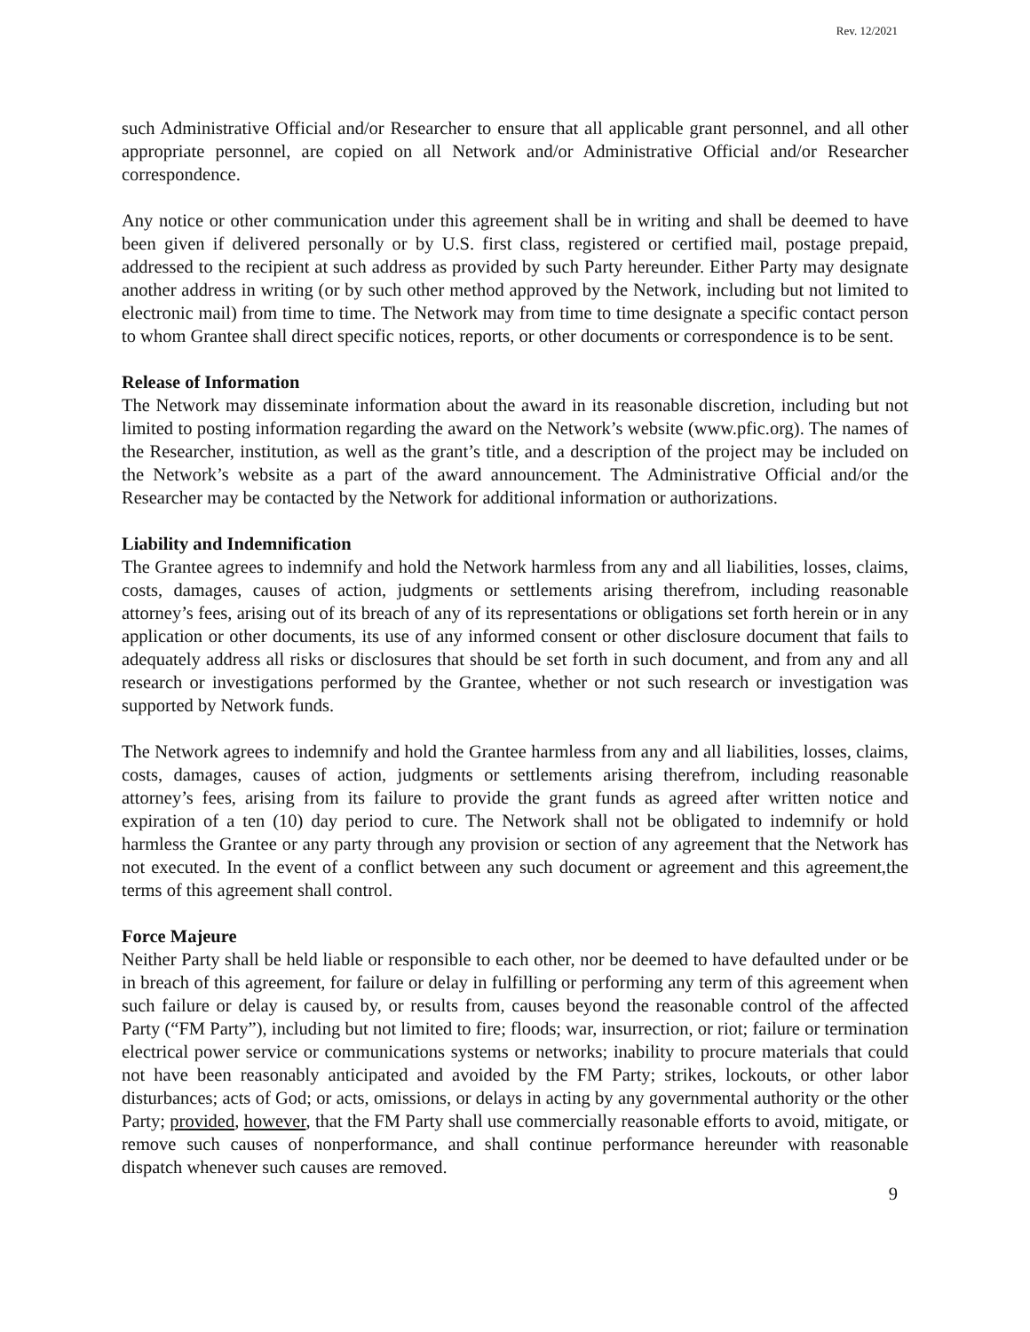Rev. 12/2021
such Administrative Official and/or Researcher to ensure that all applicable grant personnel, and all other appropriate personnel, are copied on all Network and/or Administrative Official and/or Researcher correspondence.
Any notice or other communication under this agreement shall be in writing and shall be deemed to have been given if delivered personally or by U.S. first class, registered or certified mail, postage prepaid, addressed to the recipient at such address as provided by such Party hereunder. Either Party may designate another address in writing (or by such other method approved by the Network, including but not limited to electronic mail) from time to time. The Network may from time to time designate a specific contact person to whom Grantee shall direct specific notices, reports, or other documents or correspondence is to be sent.
Release of Information
The Network may disseminate information about the award in its reasonable discretion, including but not limited to posting information regarding the award on the Network’s website (www.pfic.org). The names of the Researcher, institution, as well as the grant’s title, and a description of the project may be included on the Network’s website as a part of the award announcement. The Administrative Official and/or the Researcher may be contacted by the Network for additional information or authorizations.
Liability and Indemnification
The Grantee agrees to indemnify and hold the Network harmless from any and all liabilities, losses, claims, costs, damages, causes of action, judgments or settlements arising therefrom, including reasonable attorney’s fees, arising out of its breach of any of its representations or obligations set forth herein or in any application or other documents, its use of any informed consent or other disclosure document that fails to adequately address all risks or disclosures that should be set forth in such document, and from any and all research or investigations performed by the Grantee, whether or not such research or investigation was supported by Network funds.
The Network agrees to indemnify and hold the Grantee harmless from any and all liabilities, losses, claims, costs, damages, causes of action, judgments or settlements arising therefrom, including reasonable attorney’s fees, arising from its failure to provide the grant funds as agreed after written notice and expiration of a ten (10) day period to cure. The Network shall not be obligated to indemnify or hold harmless the Grantee or any party through any provision or section of any agreement that the Network has not executed. In the event of a conflict between any such document or agreement and this agreement,the terms of this agreement shall control.
Force Majeure
Neither Party shall be held liable or responsible to each other, nor be deemed to have defaulted under or be in breach of this agreement, for failure or delay in fulfilling or performing any term of this agreement when such failure or delay is caused by, or results from, causes beyond the reasonable control of the affected Party (“FM Party”), including but not limited to fire; floods; war, insurrection, or riot; failure or termination electrical power service or communications systems or networks; inability to procure materials that could not have been reasonably anticipated and avoided by the FM Party; strikes, lockouts, or other labor disturbances; acts of God; or acts, omissions, or delays in acting by any governmental authority or the other Party; provided, however, that the FM Party shall use commercially reasonable efforts to avoid, mitigate, or remove such causes of nonperformance, and shall continue performance hereunder with reasonable dispatch whenever such causes are removed.
9